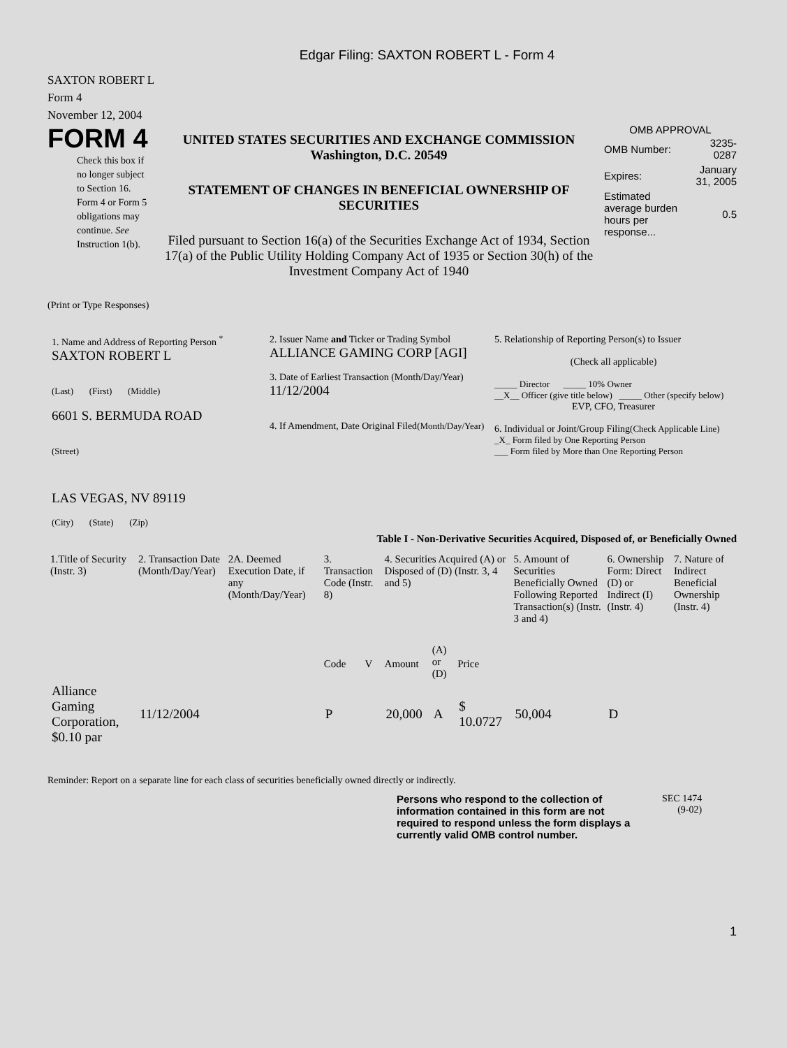Edgar Filing: SAXTON ROBERT L - Form 4
SAXTON ROBERT L
Form 4
November 12, 2004
FORM 4
Check this box if no longer subject to Section 16. Form 4 or Form 5 obligations may continue. See Instruction 1(b).
UNITED STATES SECURITIES AND EXCHANGE COMMISSION
Washington, D.C. 20549
STATEMENT OF CHANGES IN BENEFICIAL OWNERSHIP OF SECURITIES
Filed pursuant to Section 16(a) of the Securities Exchange Act of 1934, Section 17(a) of the Public Utility Holding Company Act of 1935 or Section 30(h) of the Investment Company Act of 1940
OMB APPROVAL
| OMB Number: | 3235-0287 |
| Expires: | January 31, 2005 |
| Estimated average burden hours per response... | 0.5 |
(Print or Type Responses)
| 1. Name and Address of Reporting Person <sup>*</sup> SAXTON ROBERT L (Last) (First) (Middle) 6601 S. BERMUDA ROAD (Street) LAS VEGAS, NV 89119 (City) (State) (Zip) | 2. Issuer Name and Ticker or Trading Symbol ALLIANCE GAMING CORP [AGI] 3. Date of Earliest Transaction (Month/Day/Year) 11/12/2004 4. If Amendment, Date Original Filed (Month/Day/Year) | 5. Relationship of Reporting Person(s) to Issuer (Check all applicable) _____ Director _____ 10% Owner __X__ Officer (give title below) _____ Other (specify below) EVP, CFO, Treasurer 6. Individual or Joint/Group Filing (Check Applicable Line) _X_ Form filed by One Reporting Person ___ Form filed by More than One Reporting Person |
Table I - Non-Derivative Securities Acquired, Disposed of, or Beneficially Owned
| 1.Title of Security (Instr. 3) | 2. Transaction Date (Month/Day/Year) | 2A. Deemed Execution Date, if any (Month/Day/Year) | 3. Transaction Code (Instr. 8) | | 4. Securities Acquired (A) or Disposed of (D) (Instr. 3, 4 and 5) | | | 5. Amount of Securities Beneficially Owned Following Reported Transaction(s) (Instr. 3 and 4) | 6. Ownership Form: Direct (D) or Indirect (I) (Instr. 4) | 7. Nature of Indirect Beneficial Ownership (Instr. 4) |
| --- | --- | --- | --- | --- | --- | --- | --- | --- | --- | --- |
| | | | Code | V | Amount | (A) or (D) | Price | | | |
| Alliance Gaming Corporation, $0.10 par | 11/12/2004 | | P | | 20,000 | A | $ 10.0727 | 50,004 | D | |
Reminder: Report on a separate line for each class of securities beneficially owned directly or indirectly.
Persons who respond to the collection of information contained in this form are not required to respond unless the form displays a currently valid OMB control number.
SEC 1474
(9-02)
1